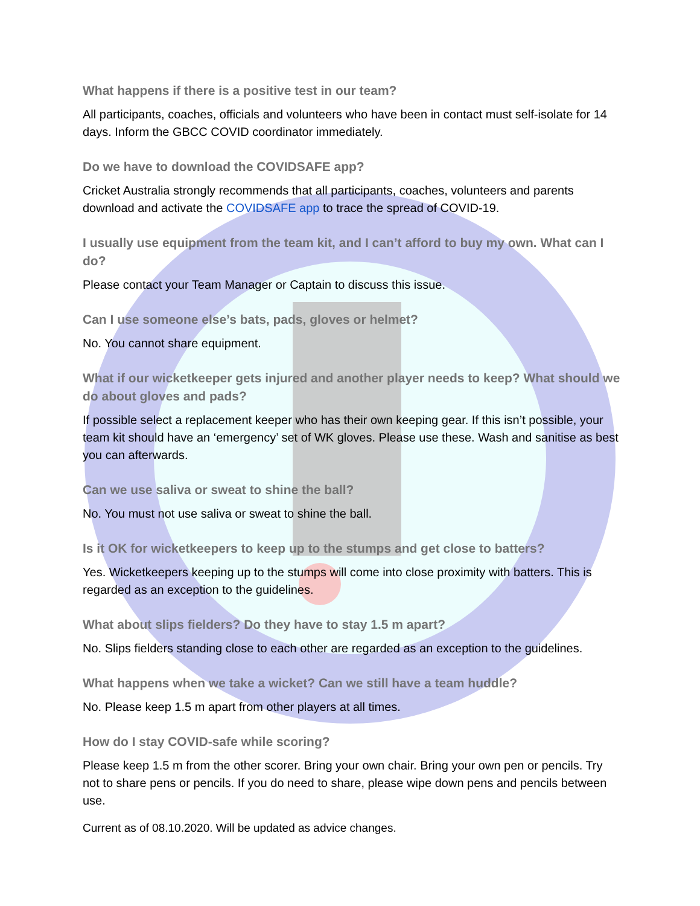What happens if there is a positive test in our team?
All participants, coaches, officials and volunteers who have been in contact must self-isolate for 14 days. Inform the GBCC COVID coordinator immediately.
Do we have to download the COVIDSAFE app?
Cricket Australia strongly recommends that all participants, coaches, volunteers and parents download and activate the COVIDSAFE app to trace the spread of COVID-19.
I usually use equipment from the team kit, and I can’t afford to buy my own. What can I do?
Please contact your Team Manager or Captain to discuss this issue.
Can I use someone else’s bats, pads, gloves or helmet?
No. You cannot share equipment.
What if our wicketkeeper gets injured and another player needs to keep? What should we do about gloves and pads?
If possible select a replacement keeper who has their own keeping gear. If this isn’t possible, your team kit should have an ‘emergency’ set of WK gloves. Please use these. Wash and sanitise as best you can afterwards.
Can we use saliva or sweat to shine the ball?
No. You must not use saliva or sweat to shine the ball.
Is it OK for wicketkeepers to keep up to the stumps and get close to batters?
Yes. Wicketkeepers keeping up to the stumps will come into close proximity with batters. This is regarded as an exception to the guidelines.
What about slips fielders? Do they have to stay 1.5 m apart?
No. Slips fielders standing close to each other are regarded as an exception to the guidelines.
What happens when we take a wicket? Can we still have a team huddle?
No. Please keep 1.5 m apart from other players at all times.
How do I stay COVID-safe while scoring?
Please keep 1.5 m from the other scorer. Bring your own chair. Bring your own pen or pencils. Try not to share pens or pencils. If you do need to share, please wipe down pens and pencils between use.
Current as of 08.10.2020. Will be updated as advice changes.